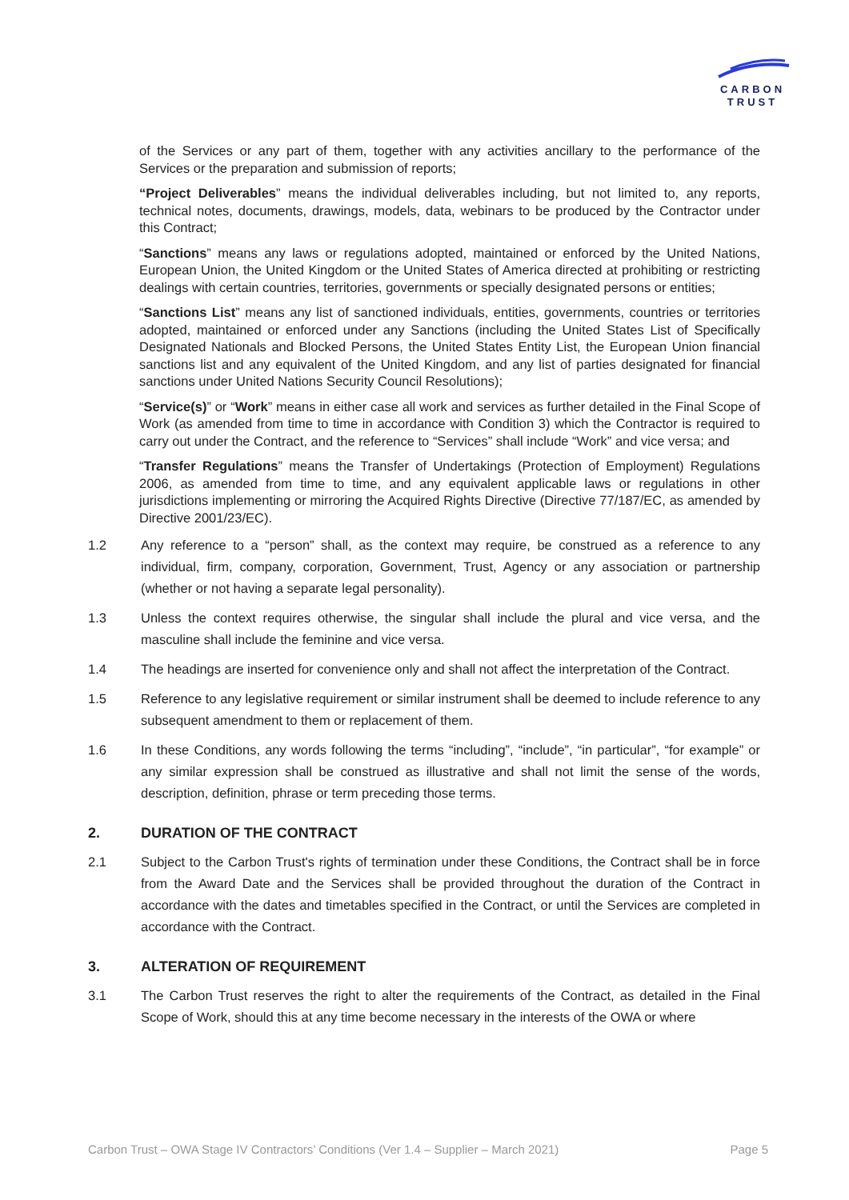CARBON
TRUST
of the Services or any part of them, together with any activities ancillary to the performance of the Services or the preparation and submission of reports;
“Project Deliverables” means the individual deliverables including, but not limited to, any reports, technical notes, documents, drawings, models, data, webinars to be produced by the Contractor under this Contract;
“Sanctions” means any laws or regulations adopted, maintained or enforced by the United Nations, European Union, the United Kingdom or the United States of America directed at prohibiting or restricting dealings with certain countries, territories, governments or specially designated persons or entities;
“Sanctions List” means any list of sanctioned individuals, entities, governments, countries or territories adopted, maintained or enforced under any Sanctions (including the United States List of Specifically Designated Nationals and Blocked Persons, the United States Entity List, the European Union financial sanctions list and any equivalent of the United Kingdom, and any list of parties designated for financial sanctions under United Nations Security Council Resolutions);
“Service(s)” or “Work” means in either case all work and services as further detailed in the Final Scope of Work (as amended from time to time in accordance with Condition 3) which the Contractor is required to carry out under the Contract, and the reference to “Services” shall include “Work” and vice versa; and
“Transfer Regulations” means the Transfer of Undertakings (Protection of Employment) Regulations 2006, as amended from time to time, and any equivalent applicable laws or regulations in other jurisdictions implementing or mirroring the Acquired Rights Directive (Directive 77/187/EC, as amended by Directive 2001/23/EC).
1.2 Any reference to a “person” shall, as the context may require, be construed as a reference to any individual, firm, company, corporation, Government, Trust, Agency or any association or partnership (whether or not having a separate legal personality).
1.3 Unless the context requires otherwise, the singular shall include the plural and vice versa, and the masculine shall include the feminine and vice versa.
1.4 The headings are inserted for convenience only and shall not affect the interpretation of the Contract.
1.5 Reference to any legislative requirement or similar instrument shall be deemed to include reference to any subsequent amendment to them or replacement of them.
1.6 In these Conditions, any words following the terms “including”, “include”, “in particular”, “for example” or any similar expression shall be construed as illustrative and shall not limit the sense of the words, description, definition, phrase or term preceding those terms.
2. DURATION OF THE CONTRACT
2.1 Subject to the Carbon Trust's rights of termination under these Conditions, the Contract shall be in force from the Award Date and the Services shall be provided throughout the duration of the Contract in accordance with the dates and timetables specified in the Contract, or until the Services are completed in accordance with the Contract.
3. ALTERATION OF REQUIREMENT
3.1 The Carbon Trust reserves the right to alter the requirements of the Contract, as detailed in the Final Scope of Work, should this at any time become necessary in the interests of the OWA or where
Carbon Trust – OWA Stage IV Contractors’ Conditions (Ver 1.4 – Supplier – March 2021) Page 5